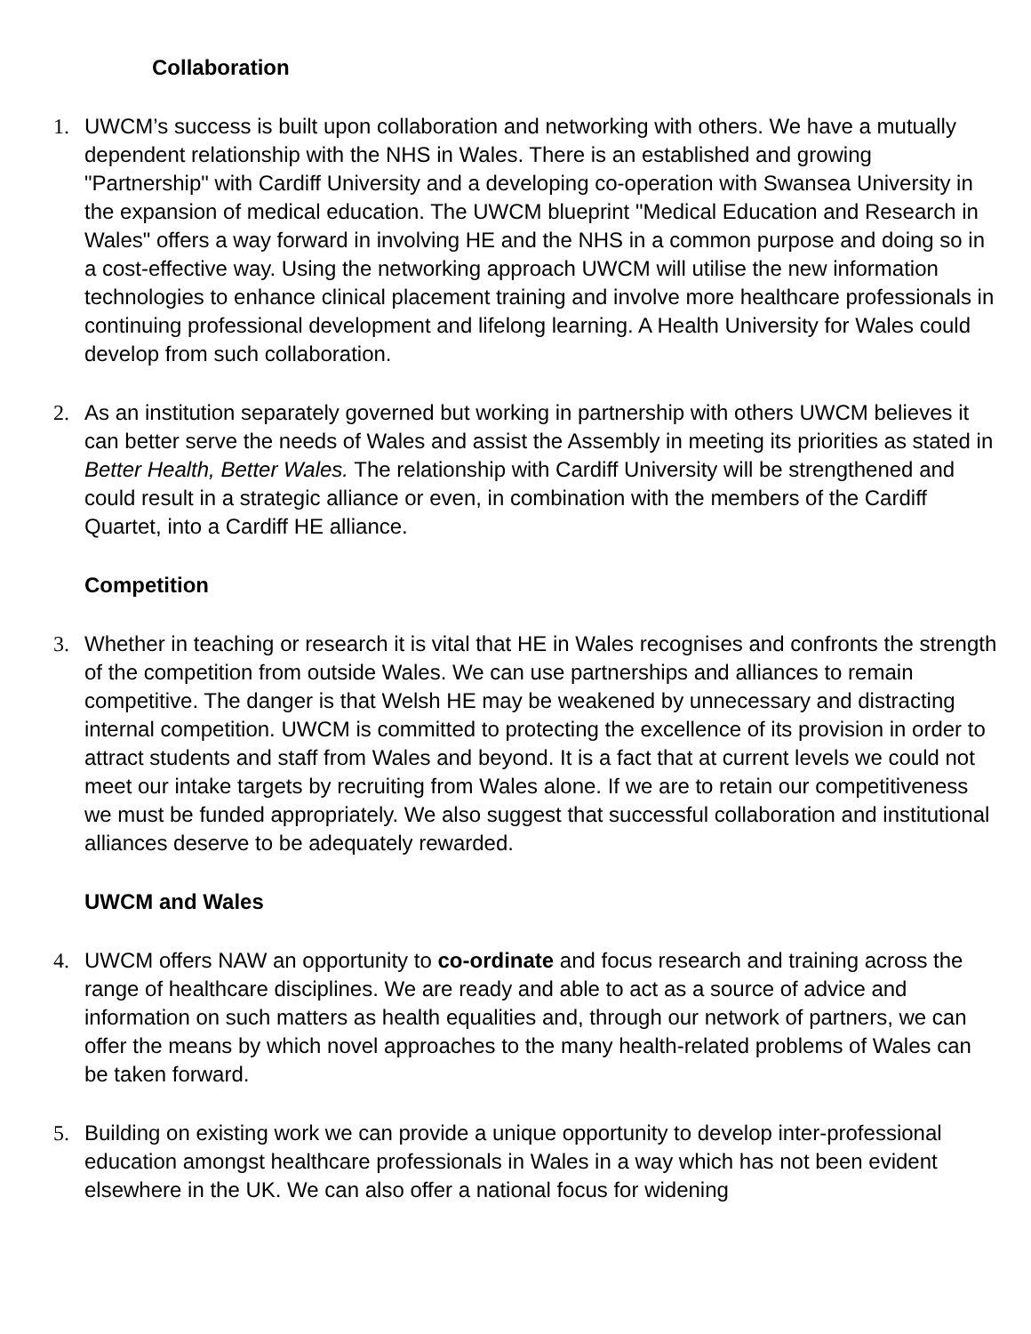Collaboration
1. UWCM’s success is built upon collaboration and networking with others. We have a mutually dependent relationship with the NHS in Wales. There is an established and growing "Partnership" with Cardiff University and a developing co-operation with Swansea University in the expansion of medical education. The UWCM blueprint "Medical Education and Research in Wales" offers a way forward in involving HE and the NHS in a common purpose and doing so in a cost-effective way. Using the networking approach UWCM will utilise the new information technologies to enhance clinical placement training and involve more healthcare professionals in continuing professional development and lifelong learning. A Health University for Wales could develop from such collaboration.
2. As an institution separately governed but working in partnership with others UWCM believes it can better serve the needs of Wales and assist the Assembly in meeting its priorities as stated in Better Health, Better Wales. The relationship with Cardiff University will be strengthened and could result in a strategic alliance or even, in combination with the members of the Cardiff Quartet, into a Cardiff HE alliance.
Competition
3. Whether in teaching or research it is vital that HE in Wales recognises and confronts the strength of the competition from outside Wales. We can use partnerships and alliances to remain competitive. The danger is that Welsh HE may be weakened by unnecessary and distracting internal competition. UWCM is committed to protecting the excellence of its provision in order to attract students and staff from Wales and beyond. It is a fact that at current levels we could not meet our intake targets by recruiting from Wales alone. If we are to retain our competitiveness we must be funded appropriately. We also suggest that successful collaboration and institutional alliances deserve to be adequately rewarded.
UWCM and Wales
4. UWCM offers NAW an opportunity to co-ordinate and focus research and training across the range of healthcare disciplines. We are ready and able to act as a source of advice and information on such matters as health equalities and, through our network of partners, we can offer the means by which novel approaches to the many health-related problems of Wales can be taken forward.
5. Building on existing work we can provide a unique opportunity to develop inter-professional education amongst healthcare professionals in Wales in a way which has not been evident elsewhere in the UK. We can also offer a national focus for widening